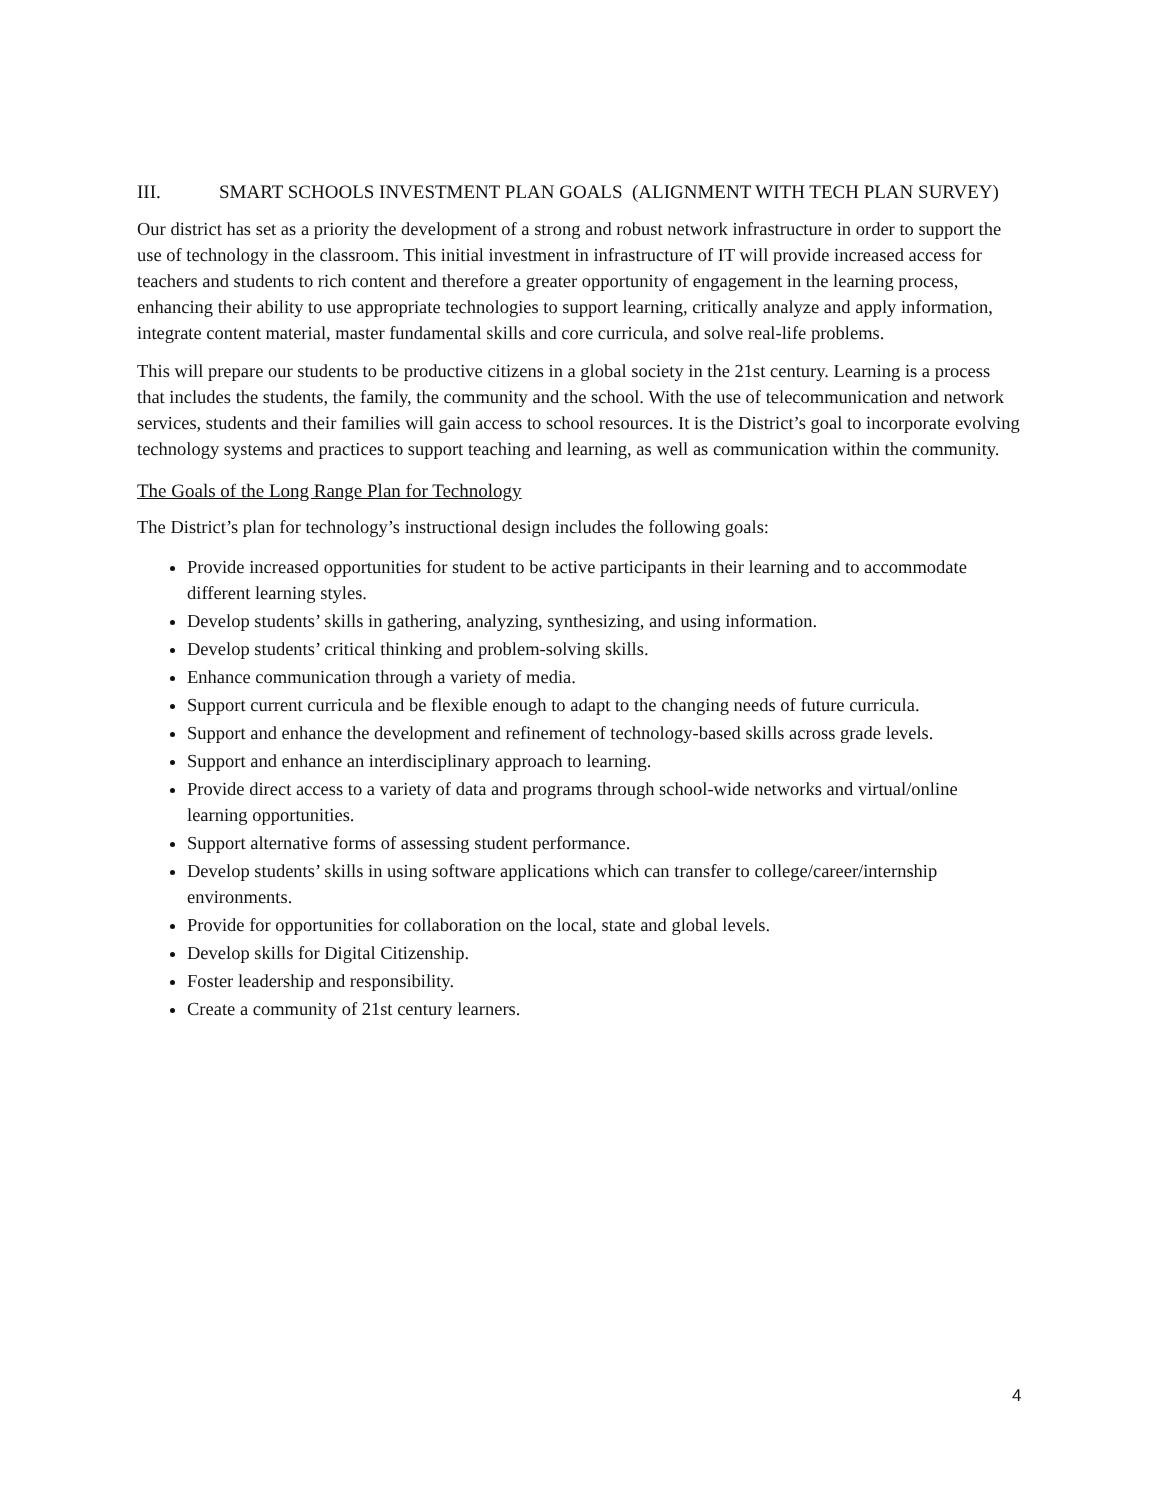III. SMART SCHOOLS INVESTMENT PLAN GOALS (ALIGNMENT WITH TECH PLAN SURVEY)
Our district has set as a priority the development of a strong and robust network infrastructure in order to support the use of technology in the classroom. This initial investment in infrastructure of IT will provide increased access for teachers and students to rich content and therefore a greater opportunity of engagement in the learning process, enhancing their ability to use appropriate technologies to support learning, critically analyze and apply information, integrate content material, master fundamental skills and core curricula, and solve real-life problems.
This will prepare our students to be productive citizens in a global society in the 21st century. Learning is a process that includes the students, the family, the community and the school. With the use of telecommunication and network services, students and their families will gain access to school resources. It is the District’s goal to incorporate evolving technology systems and practices to support teaching and learning, as well as communication within the community.
The Goals of the Long Range Plan for Technology
The District’s plan for technology’s instructional design includes the following goals:
Provide increased opportunities for student to be active participants in their learning and to accommodate different learning styles.
Develop students’ skills in gathering, analyzing, synthesizing, and using information.
Develop students’ critical thinking and problem-solving skills.
Enhance communication through a variety of media.
Support current curricula and be flexible enough to adapt to the changing needs of future curricula.
Support and enhance the development and refinement of technology-based skills across grade levels.
Support and enhance an interdisciplinary approach to learning.
Provide direct access to a variety of data and programs through school-wide networks and virtual/online learning opportunities.
Support alternative forms of assessing student performance.
Develop students’ skills in using software applications which can transfer to college/career/internship environments.
Provide for opportunities for collaboration on the local, state and global levels.
Develop skills for Digital Citizenship.
Foster leadership and responsibility.
Create a community of 21st century learners.
4